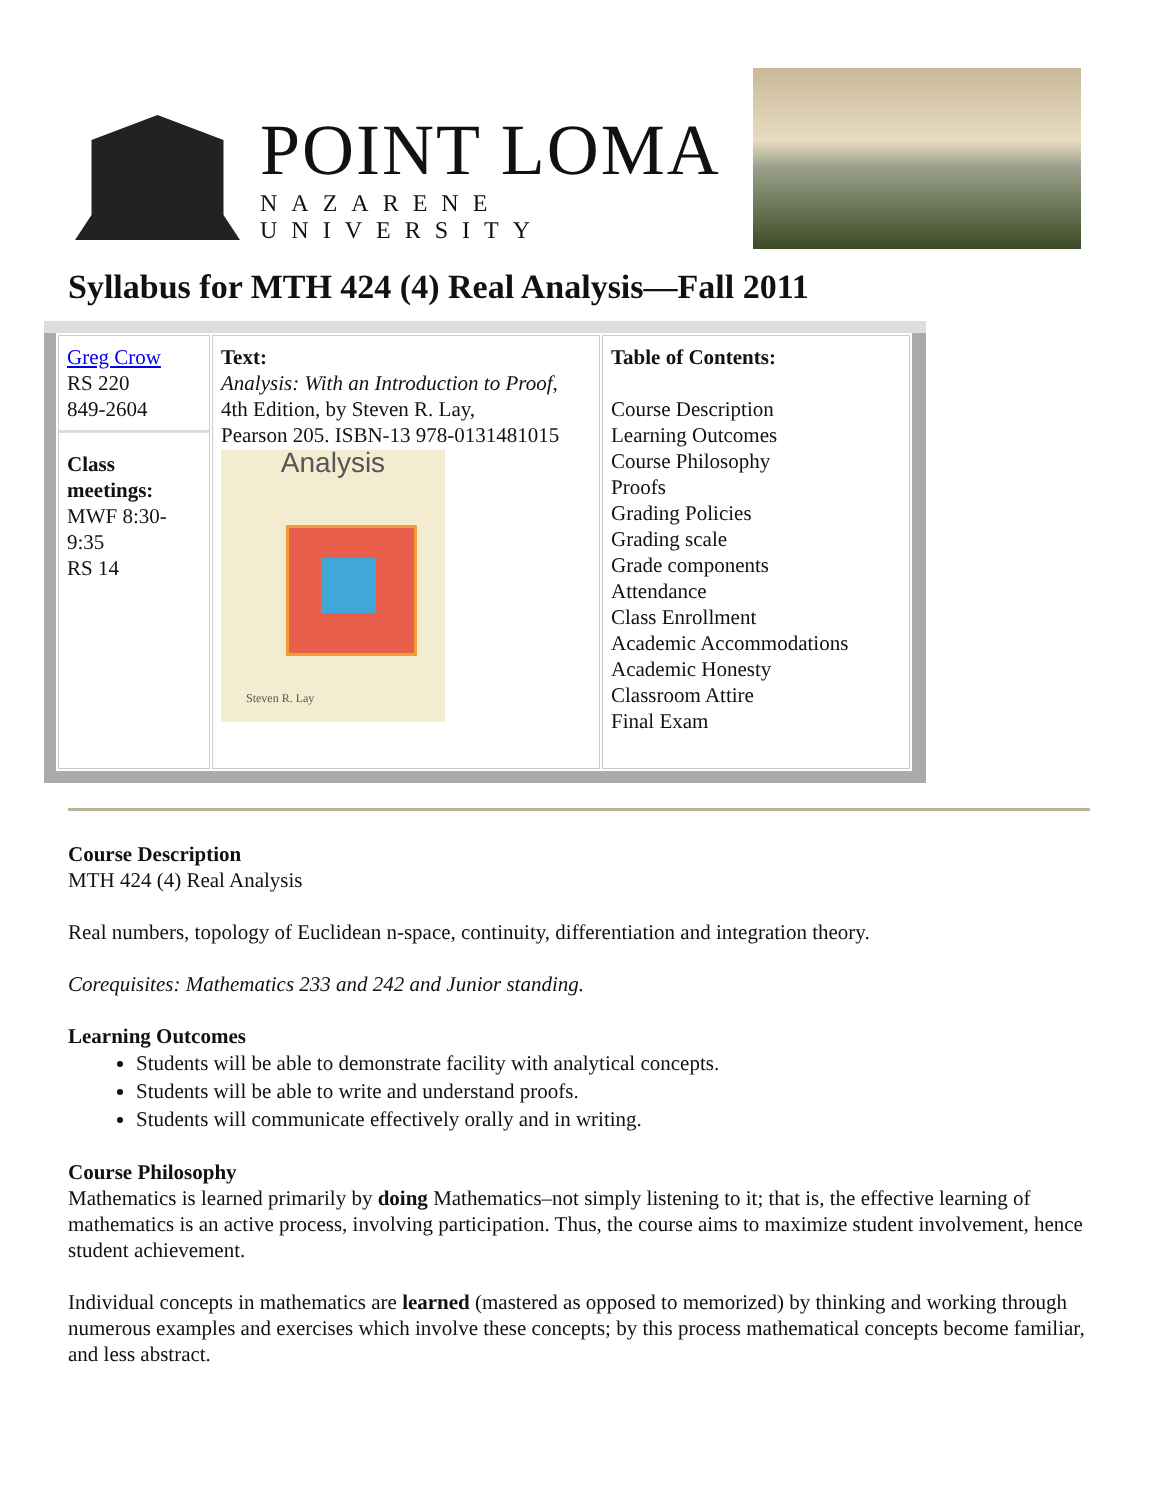POINT LOMA
NAZARENE UNIVERSITY
Syllabus for MTH 424 (4) Real Analysis—Fall 2011
| Greg Crow RS 220 849-2604 Class meetings: MWF 8:30-9:35 RS 14 | Text: Analysis: With an Introduction to Proof , 4th Edition, by Steven R. Lay, Pearson 205. ISBN-13 978-0131481015 Analysis Steven R. Lay | Table of Contents: Course Description Learning Outcomes Course Philosophy Proofs Grading Policies Grading scale Grade components Attendance Class Enrollment Academic Accommodations Academic Honesty Classroom Attire Final Exam |
Course Description
MTH 424 (4) Real Analysis
Real numbers, topology of Euclidean n-space, continuity, differentiation and integration theory.
Corequisites: Mathematics 233 and 242 and Junior standing.
Learning Outcomes
Students will be able to demonstrate facility with analytical concepts.
Students will be able to write and understand proofs.
Students will communicate effectively orally and in writing.
Course Philosophy
Mathematics is learned primarily by doing Mathematics–not simply listening to it; that is, the effective learning of mathematics is an active process, involving participation. Thus, the course aims to maximize student involvement, hence student achievement.
Individual concepts in mathematics are learned (mastered as opposed to memorized) by thinking and working through numerous examples and exercises which involve these concepts; by this process mathematical concepts become familiar, and less abstract.